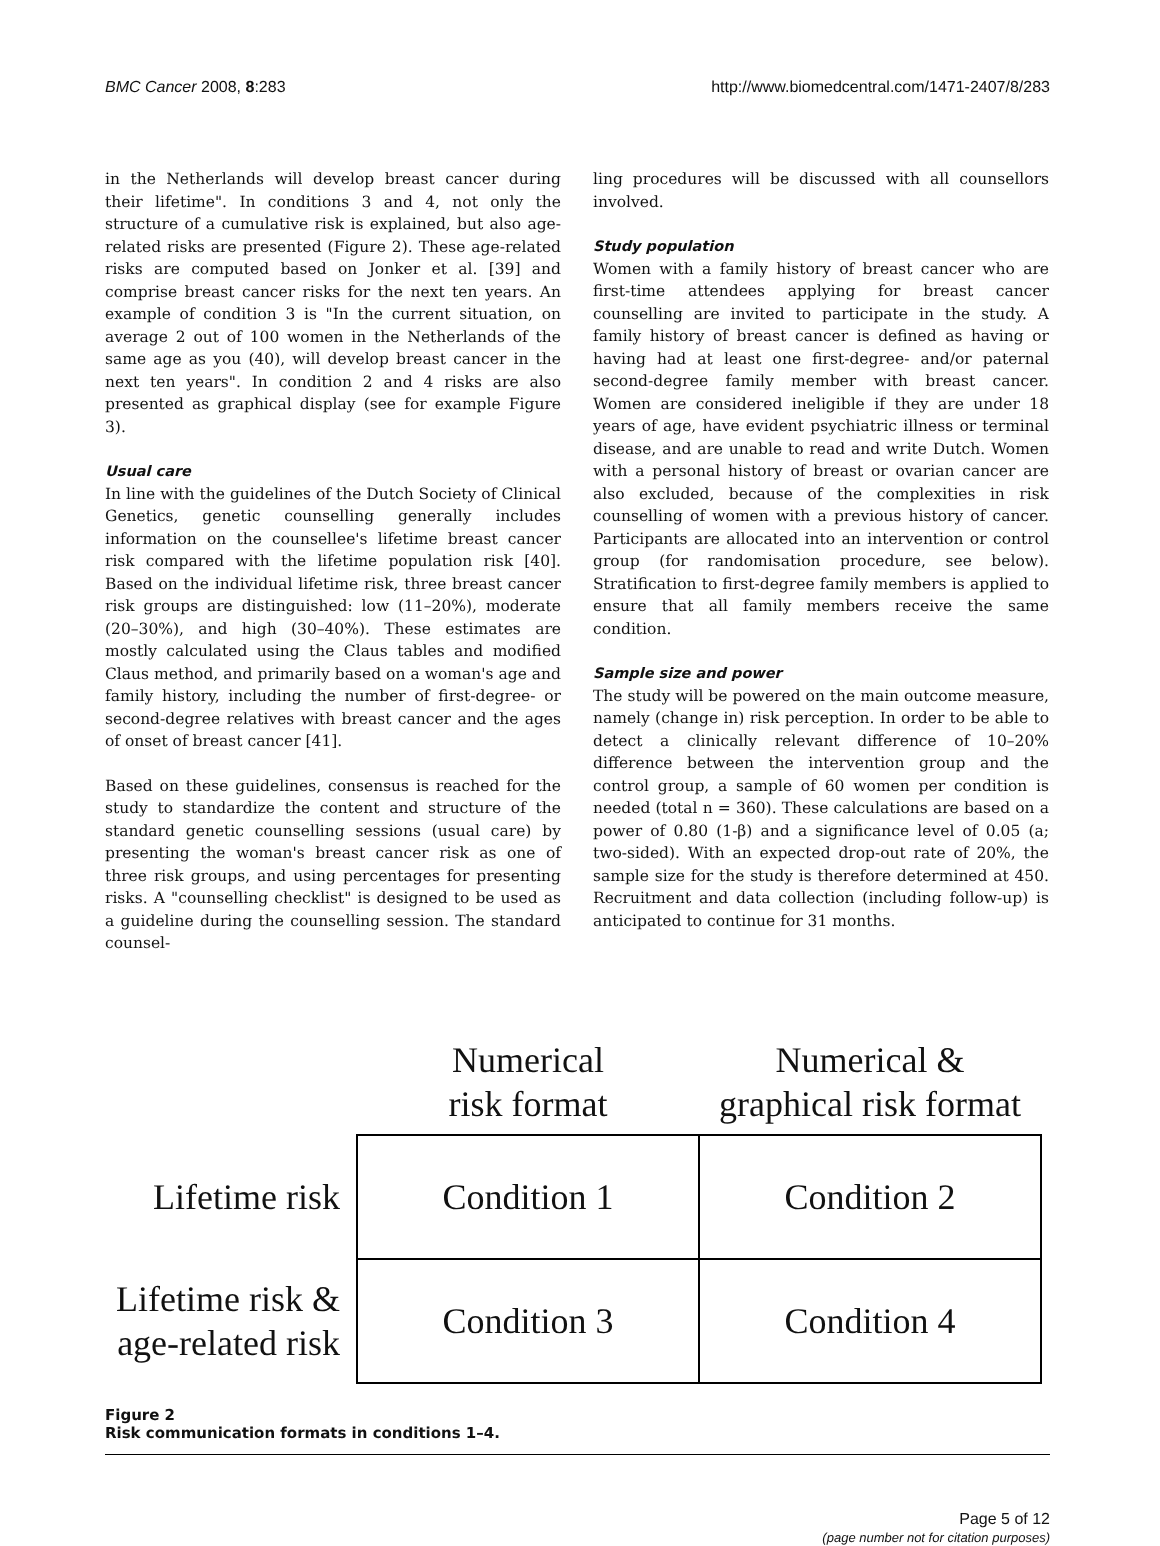BMC Cancer 2008, 8:283 http://www.biomedcentral.com/1471-2407/8/283
in the Netherlands will develop breast cancer during their lifetime". In conditions 3 and 4, not only the structure of a cumulative risk is explained, but also age-related risks are presented (Figure 2). These age-related risks are computed based on Jonker et al. [39] and comprise breast cancer risks for the next ten years. An example of condition 3 is "In the current situation, on average 2 out of 100 women in the Netherlands of the same age as you (40), will develop breast cancer in the next ten years". In condition 2 and 4 risks are also presented as graphical display (see for example Figure 3).
Usual care
In line with the guidelines of the Dutch Society of Clinical Genetics, genetic counselling generally includes information on the counsellee's lifetime breast cancer risk compared with the lifetime population risk [40]. Based on the individual lifetime risk, three breast cancer risk groups are distinguished: low (11–20%), moderate (20–30%), and high (30–40%). These estimates are mostly calculated using the Claus tables and modified Claus method, and primarily based on a woman's age and family history, including the number of first-degree- or second-degree relatives with breast cancer and the ages of onset of breast cancer [41].
Based on these guidelines, consensus is reached for the study to standardize the content and structure of the standard genetic counselling sessions (usual care) by presenting the woman's breast cancer risk as one of three risk groups, and using percentages for presenting risks. A "counselling checklist" is designed to be used as a guideline during the counselling session. The standard counsel-
ling procedures will be discussed with all counsellors involved.
Study population
Women with a family history of breast cancer who are first-time attendees applying for breast cancer counselling are invited to participate in the study. A family history of breast cancer is defined as having or having had at least one first-degree- and/or paternal second-degree family member with breast cancer. Women are considered ineligible if they are under 18 years of age, have evident psychiatric illness or terminal disease, and are unable to read and write Dutch. Women with a personal history of breast or ovarian cancer are also excluded, because of the complexities in risk counselling of women with a previous history of cancer. Participants are allocated into an intervention or control group (for randomisation procedure, see below). Stratification to first-degree family members is applied to ensure that all family members receive the same condition.
Sample size and power
The study will be powered on the main outcome measure, namely (change in) risk perception. In order to be able to detect a clinically relevant difference of 10–20% difference between the intervention group and the control group, a sample of 60 women per condition is needed (total n = 360). These calculations are based on a power of 0.80 (1-β) and a significance level of 0.05 (a; two-sided). With an expected drop-out rate of 20%, the sample size for the study is therefore determined at 450. Recruitment and data collection (including follow-up) is anticipated to continue for 31 months.
| | Numerical risk format | Numerical & graphical risk format |
| --- | --- | --- |
| Lifetime risk | Condition 1 | Condition 2 |
| Lifetime risk & age-related risk | Condition 3 | Condition 4 |
Figure 2
Risk communication formats in conditions 1–4.
Page 5 of 12
(page number not for citation purposes)